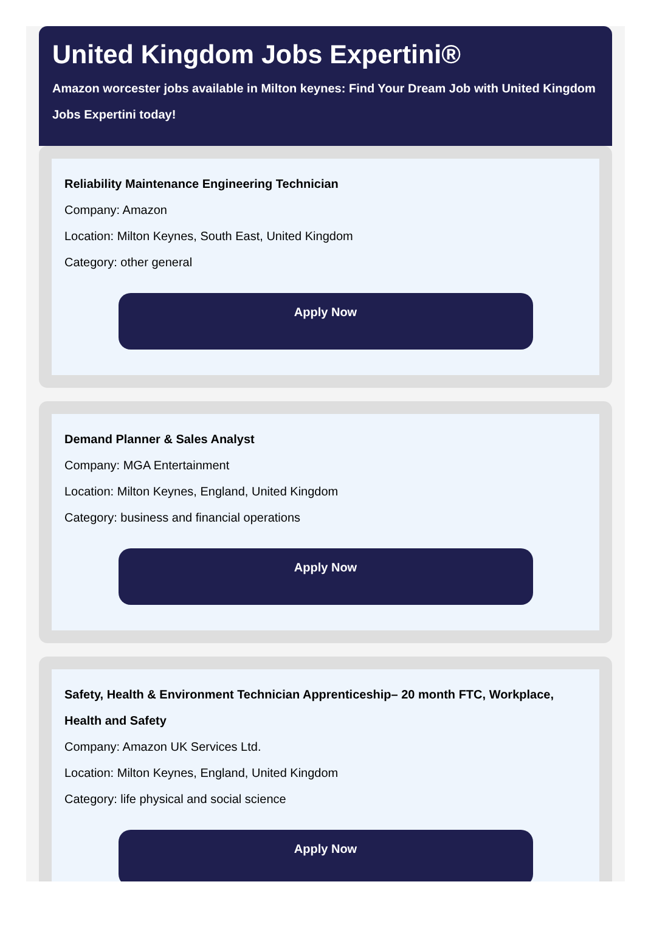United Kingdom Jobs Expertini®
Amazon worcester jobs available in Milton keynes: Find Your Dream Job with United Kingdom Jobs Expertini today!
Reliability Maintenance Engineering Technician
Company: Amazon
Location: Milton Keynes, South East, United Kingdom
Category: other general
Apply Now
Demand Planner & Sales Analyst
Company: MGA Entertainment
Location: Milton Keynes, England, United Kingdom
Category: business and financial operations
Apply Now
Safety, Health & Environment Technician Apprenticeship– 20 month FTC, Workplace, Health and Safety
Company: Amazon UK Services Ltd.
Location: Milton Keynes, England, United Kingdom
Category: life physical and social science
Apply Now